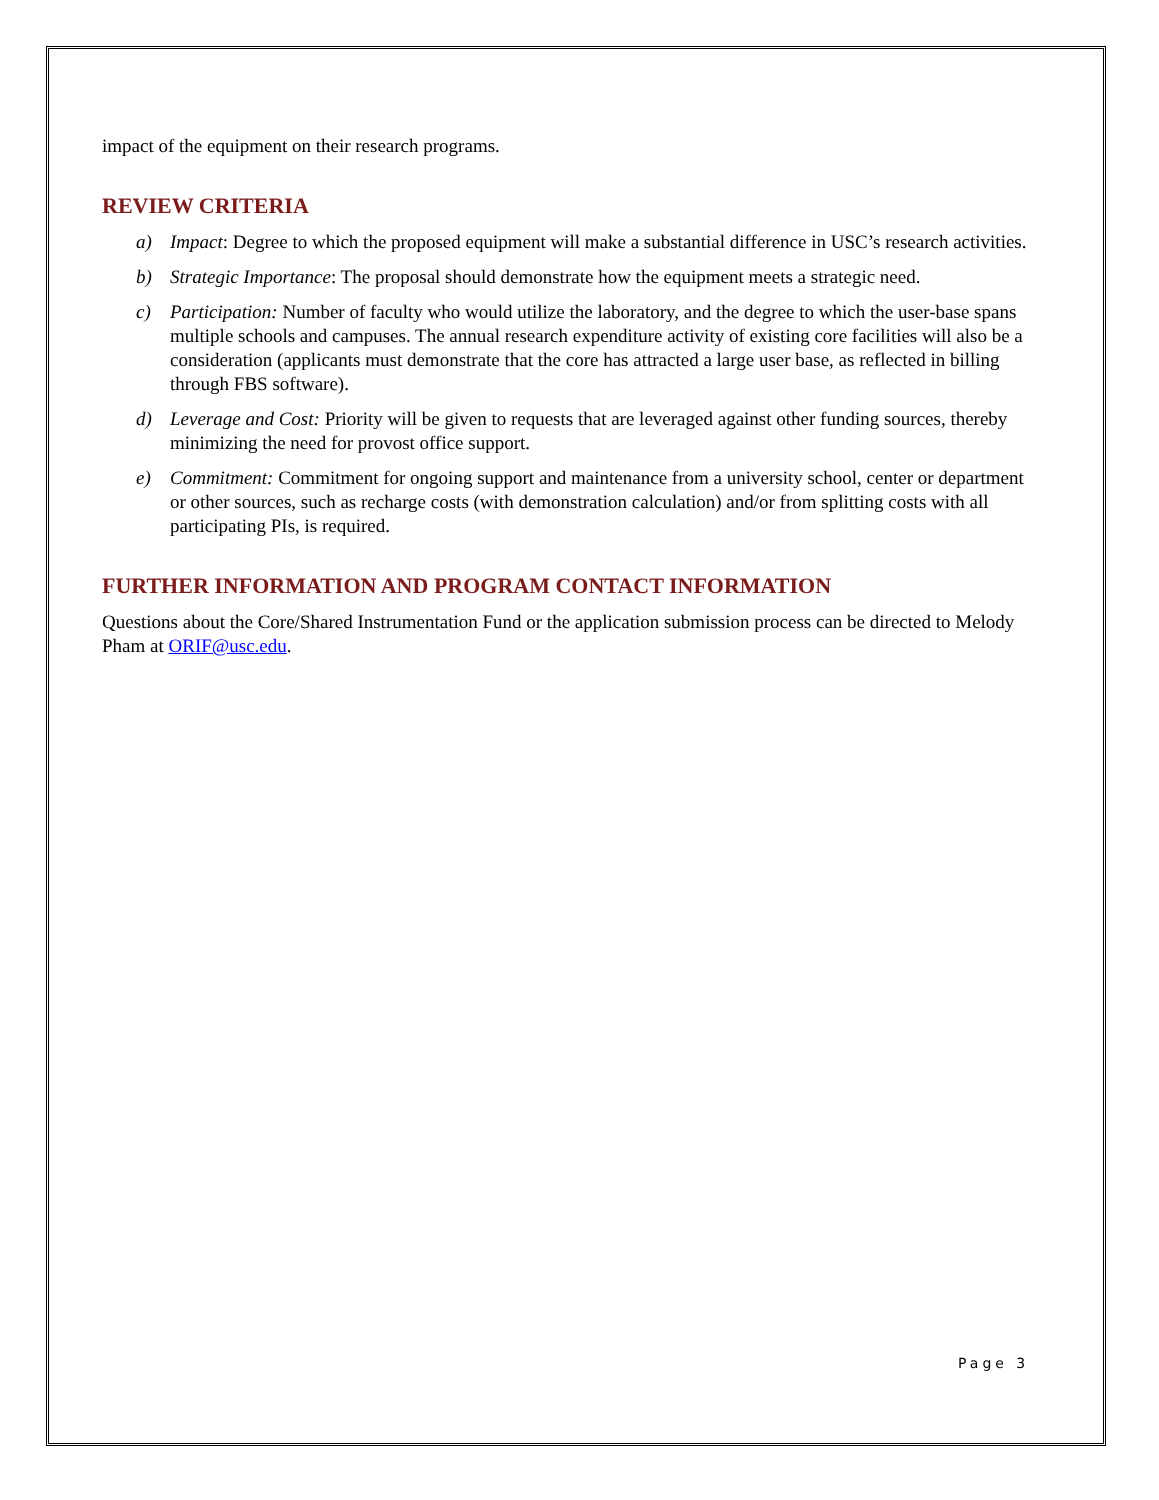impact of the equipment on their research programs.
REVIEW CRITERIA
a) Impact: Degree to which the proposed equipment will make a substantial difference in USC’s research activities.
b) Strategic Importance: The proposal should demonstrate how the equipment meets a strategic need.
c) Participation: Number of faculty who would utilize the laboratory, and the degree to which the user-base spans multiple schools and campuses. The annual research expenditure activity of existing core facilities will also be a consideration (applicants must demonstrate that the core has attracted a large user base, as reflected in billing through FBS software).
d) Leverage and Cost: Priority will be given to requests that are leveraged against other funding sources, thereby minimizing the need for provost office support.
e) Commitment: Commitment for ongoing support and maintenance from a university school, center or department or other sources, such as recharge costs (with demonstration calculation) and/or from splitting costs with all participating PIs, is required.
FURTHER INFORMATION AND PROGRAM CONTACT INFORMATION
Questions about the Core/Shared Instrumentation Fund or the application submission process can be directed to Melody Pham at ORIF@usc.edu.
Page 3